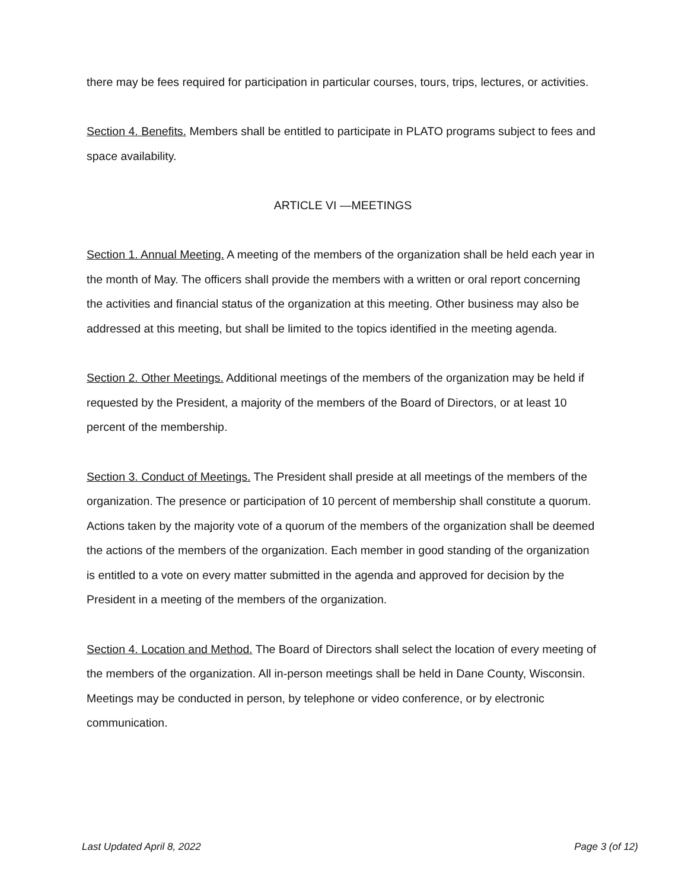there may be fees required for participation in particular courses, tours, trips, lectures, or activities.
Section 4. Benefits. Members shall be entitled to participate in PLATO programs subject to fees and space availability.
ARTICLE VI —MEETINGS
Section 1. Annual Meeting. A meeting of the members of the organization shall be held each year in the month of May. The officers shall provide the members with a written or oral report concerning the activities and financial status of the organization at this meeting. Other business may also be addressed at this meeting, but shall be limited to the topics identified in the meeting agenda.
Section 2. Other Meetings. Additional meetings of the members of the organization may be held if requested by the President, a majority of the members of the Board of Directors, or at least 10 percent of the membership.
Section 3. Conduct of Meetings. The President shall preside at all meetings of the members of the organization. The presence or participation of 10 percent of membership shall constitute a quorum. Actions taken by the majority vote of a quorum of the members of the organization shall be deemed the actions of the members of the organization. Each member in good standing of the organization is entitled to a vote on every matter submitted in the agenda and approved for decision by the President in a meeting of the members of the organization.
Section 4. Location and Method. The Board of Directors shall select the location of every meeting of the members of the organization. All in-person meetings shall be held in Dane County, Wisconsin. Meetings may be conducted in person, by telephone or video conference, or by electronic communication.
Last Updated April 8, 2022 Page 3 (of 12)